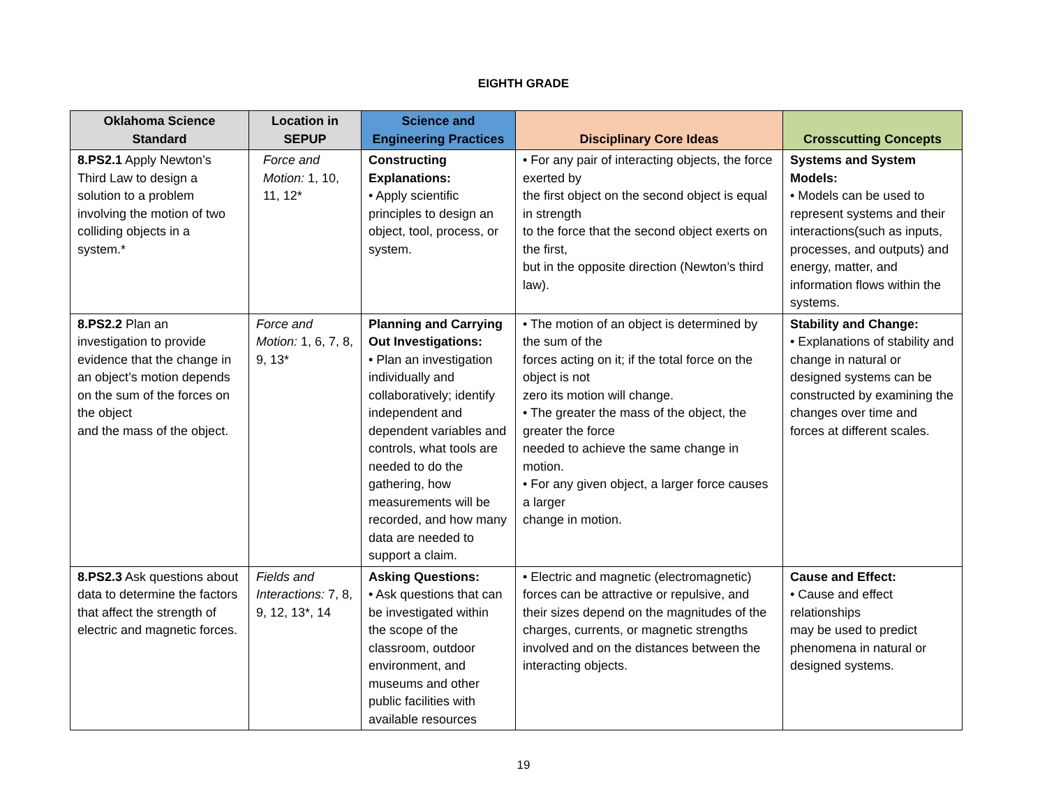EIGHTH GRADE
| Oklahoma Science Standard | Location in SEPUP | Science and Engineering Practices | Disciplinary Core Ideas | Crosscutting Concepts |
| --- | --- | --- | --- | --- |
| 8.PS2.1 Apply Newton’s Third Law to design a solution to a problem involving the motion of two colliding objects in a system.* | Force and Motion: 1, 10, 11, 12* | Constructing Explanations: • Apply scientific principles to design an object, tool, process, or system. | • For any pair of interacting objects, the force exerted by the first object on the second object is equal in strength to the force that the second object exerts on the first, but in the opposite direction (Newton’s third law). | Systems and System Models: • Models can be used to represent systems and their interactions(such as inputs, processes, and outputs) and energy, matter, and information flows within the systems. |
| 8.PS2.2 Plan an investigation to provide evidence that the change in an object’s motion depends on the sum of the forces on the object and the mass of the object. | Force and Motion: 1, 6, 7, 8, 9, 13* | Planning and Carrying Out Investigations: • Plan an investigation individually and collaboratively; identify independent and dependent variables and controls, what tools are needed to do the gathering, how measurements will be recorded, and how many data are needed to support a claim. | • The motion of an object is determined by the sum of the forces acting on it; if the total force on the object is not zero its motion will change. • The greater the mass of the object, the greater the force needed to achieve the same change in motion. • For any given object, a larger force causes a larger change in motion. | Stability and Change: • Explanations of stability and change in natural or designed systems can be constructed by examining the changes over time and forces at different scales. |
| 8.PS2.3 Ask questions about data to determine the factors that affect the strength of electric and magnetic forces. | Fields and Interactions: 7, 8, 9, 12, 13*, 14 | Asking Questions: • Ask questions that can be investigated within the scope of the classroom, outdoor environment, and museums and other public facilities with available resources | • Electric and magnetic (electromagnetic) forces can be attractive or repulsive, and their sizes depend on the magnitudes of the charges, currents, or magnetic strengths involved and on the distances between the interacting objects. | Cause and Effect: • Cause and effect relationships may be used to predict phenomena in natural or designed systems. |
19